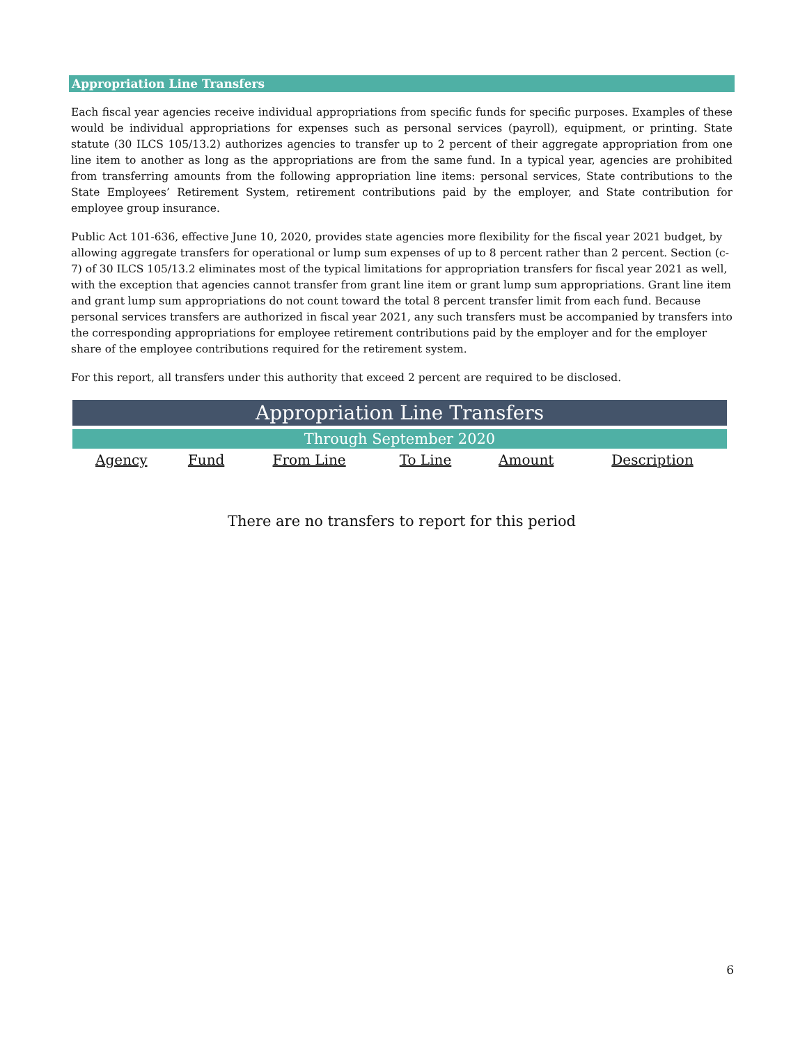Appropriation Line Transfers
Each fiscal year agencies receive individual appropriations from specific funds for specific purposes. Examples of these would be individual appropriations for expenses such as personal services (payroll), equipment, or printing. State statute (30 ILCS 105/13.2) authorizes agencies to transfer up to 2 percent of their aggregate appropriation from one line item to another as long as the appropriations are from the same fund. In a typical year, agencies are prohibited from transferring amounts from the following appropriation line items: personal services, State contributions to the State Employees’ Retirement System, retirement contributions paid by the employer, and State contribution for employee group insurance.
Public Act 101-636, effective June 10, 2020, provides state agencies more flexibility for the fiscal year 2021 budget, by allowing aggregate transfers for operational or lump sum expenses of up to 8 percent rather than 2 percent. Section (c-7) of 30 ILCS 105/13.2 eliminates most of the typical limitations for appropriation transfers for fiscal year 2021 as well, with the exception that agencies cannot transfer from grant line item or grant lump sum appropriations. Grant line item and grant lump sum appropriations do not count toward the total 8 percent transfer limit from each fund. Because personal services transfers are authorized in fiscal year 2021, any such transfers must be accompanied by transfers into the corresponding appropriations for employee retirement contributions paid by the employer and for the employer share of the employee contributions required for the retirement system.
For this report, all transfers under this authority that exceed 2 percent are required to be disclosed.
| Appropriation Line Transfers | | | | | |
| --- | --- | --- | --- | --- | --- |
| Through September 2020 | | | | | |
| Agency | Fund | From Line | To Line | Amount | Description |
There are no transfers to report for this period
6